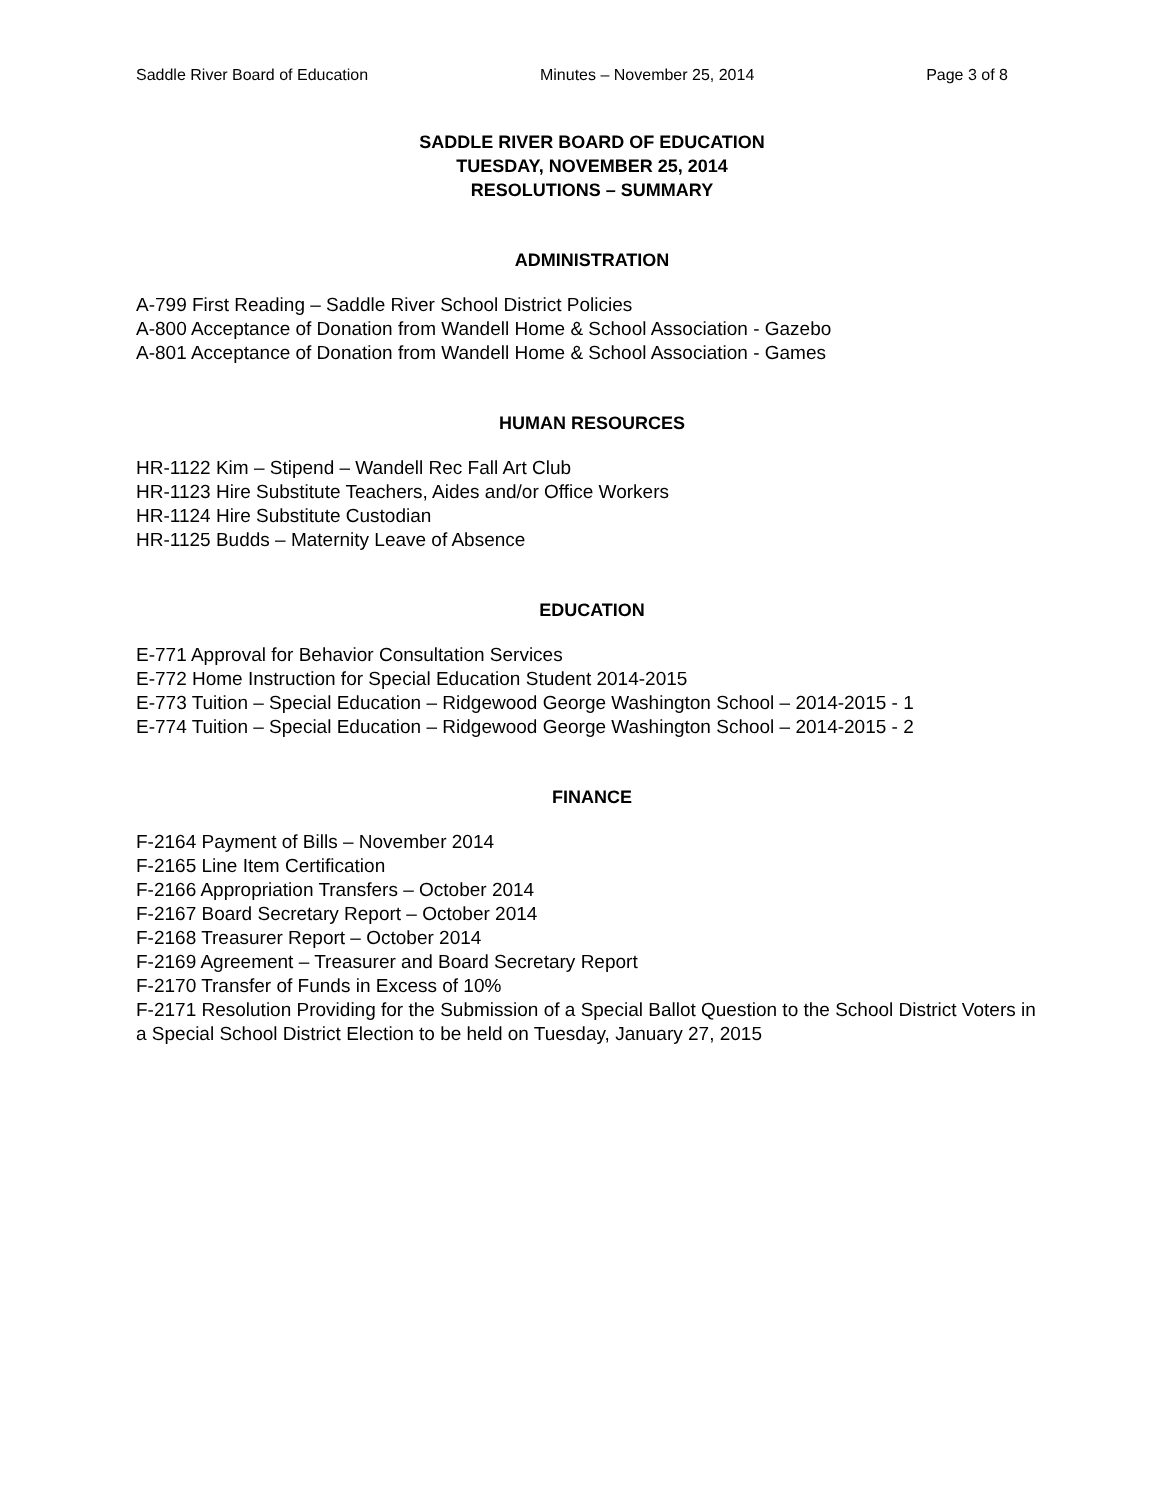Saddle River Board of Education Minutes – November 25, 2014 Page 3 of 8
SADDLE RIVER BOARD OF EDUCATION
TUESDAY, NOVEMBER 25, 2014
RESOLUTIONS – SUMMARY
ADMINISTRATION
A-799 First Reading – Saddle River School District Policies
A-800 Acceptance of Donation from Wandell Home & School Association - Gazebo
A-801 Acceptance of Donation from Wandell Home & School Association - Games
HUMAN RESOURCES
HR-1122 Kim – Stipend – Wandell Rec Fall Art Club
HR-1123 Hire Substitute Teachers, Aides and/or Office Workers
HR-1124 Hire Substitute Custodian
HR-1125 Budds – Maternity Leave of Absence
EDUCATION
E-771 Approval for Behavior Consultation Services
E-772 Home Instruction for Special Education Student 2014-2015
E-773 Tuition – Special Education – Ridgewood George Washington School – 2014-2015 - 1
E-774 Tuition – Special Education – Ridgewood George Washington School – 2014-2015 - 2
FINANCE
F-2164 Payment of Bills – November 2014
F-2165 Line Item Certification
F-2166 Appropriation Transfers – October 2014
F-2167 Board Secretary Report – October 2014
F-2168 Treasurer Report – October 2014
F-2169 Agreement – Treasurer and Board Secretary Report
F-2170 Transfer of Funds in Excess of 10%
F-2171 Resolution Providing for the Submission of a Special Ballot Question to the School District Voters in a Special School District Election to be held on Tuesday, January 27, 2015